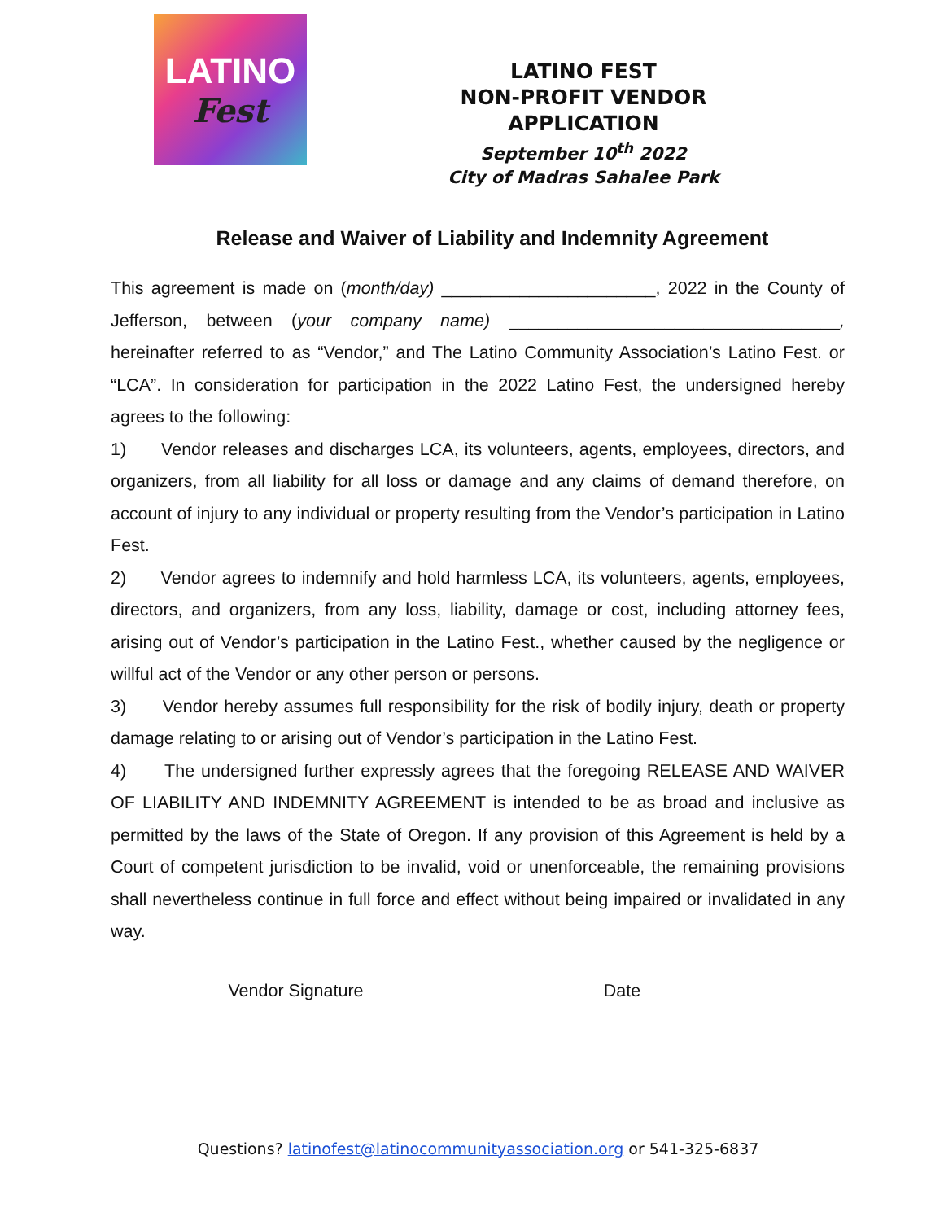LATINO
Fest
LATINO FEST
NON-PROFIT VENDOR APPLICATION
September 10<sup>th</sup> 2022
City of Madras Sahalee Park
Release and Waiver of Liability and Indemnity Agreement
This agreement is made on (month/day) ______________________, 2022 in the County of Jefferson, between (your company name) __________________________________, hereinafter referred to as “Vendor,” and The Latino Community Association’s Latino Fest. or “LCA”. In consideration for participation in the 2022 Latino Fest, the undersigned hereby agrees to the following:
1) Vendor releases and discharges LCA, its volunteers, agents, employees, directors, and organizers, from all liability for all loss or damage and any claims of demand therefore, on account of injury to any individual or property resulting from the Vendor’s participation in Latino Fest.
2) Vendor agrees to indemnify and hold harmless LCA, its volunteers, agents, employees, directors, and organizers, from any loss, liability, damage or cost, including attorney fees, arising out of Vendor’s participation in the Latino Fest., whether caused by the negligence or willful act of the Vendor or any other person or persons.
3) Vendor hereby assumes full responsibility for the risk of bodily injury, death or property damage relating to or arising out of Vendor’s participation in the Latino Fest.
4) The undersigned further expressly agrees that the foregoing RELEASE AND WAIVER OF LIABILITY AND INDEMNITY AGREEMENT is intended to be as broad and inclusive as permitted by the laws of the State of Oregon. If any provision of this Agreement is held by a Court of competent jurisdiction to be invalid, void or unenforceable, the remaining provisions shall nevertheless continue in full force and effect without being impaired or invalidated in any way.
Vendor Signature Date
Questions? latinofest@latinocommunityassociation.org or 541-325-6837